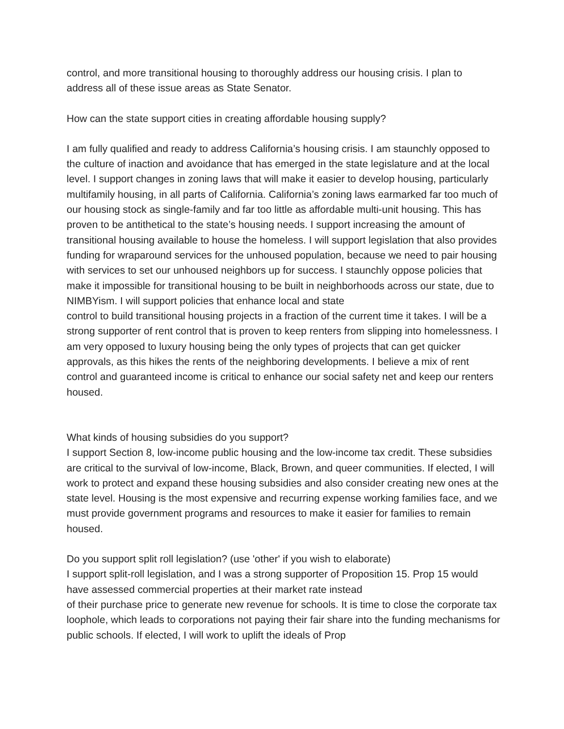control, and more transitional housing to thoroughly address our housing crisis. I plan to address all of these issue areas as State Senator.
How can the state support cities in creating affordable housing supply?
I am fully qualified and ready to address California’s housing crisis. I am staunchly opposed to the culture of inaction and avoidance that has emerged in the state legislature and at the local level. I support changes in zoning laws that will make it easier to develop housing, particularly multifamily housing, in all parts of California. California’s zoning laws earmarked far too much of our housing stock as single-family and far too little as affordable multi-unit housing. This has proven to be antithetical to the state’s housing needs. I support increasing the amount of transitional housing available to house the homeless. I will support legislation that also provides funding for wraparound services for the unhoused population, because we need to pair housing with services to set our unhoused neighbors up for success. I staunchly oppose policies that make it impossible for transitional housing to be built in neighborhoods across our state, due to NIMBYism. I will support policies that enhance local and state
control to build transitional housing projects in a fraction of the current time it takes. I will be a strong supporter of rent control that is proven to keep renters from slipping into homelessness. I am very opposed to luxury housing being the only types of projects that can get quicker approvals, as this hikes the rents of the neighboring developments. I believe a mix of rent control and guaranteed income is critical to enhance our social safety net and keep our renters housed.
What kinds of housing subsidies do you support?
I support Section 8, low-income public housing and the low-income tax credit. These subsidies are critical to the survival of low-income, Black, Brown, and queer communities. If elected, I will work to protect and expand these housing subsidies and also consider creating new ones at the state level. Housing is the most expensive and recurring expense working families face, and we must provide government programs and resources to make it easier for families to remain housed.
Do you support split roll legislation? (use 'other' if you wish to elaborate)
I support split-roll legislation, and I was a strong supporter of Proposition 15. Prop 15 would have assessed commercial properties at their market rate instead
of their purchase price to generate new revenue for schools. It is time to close the corporate tax loophole, which leads to corporations not paying their fair share into the funding mechanisms for public schools. If elected, I will work to uplift the ideals of Prop